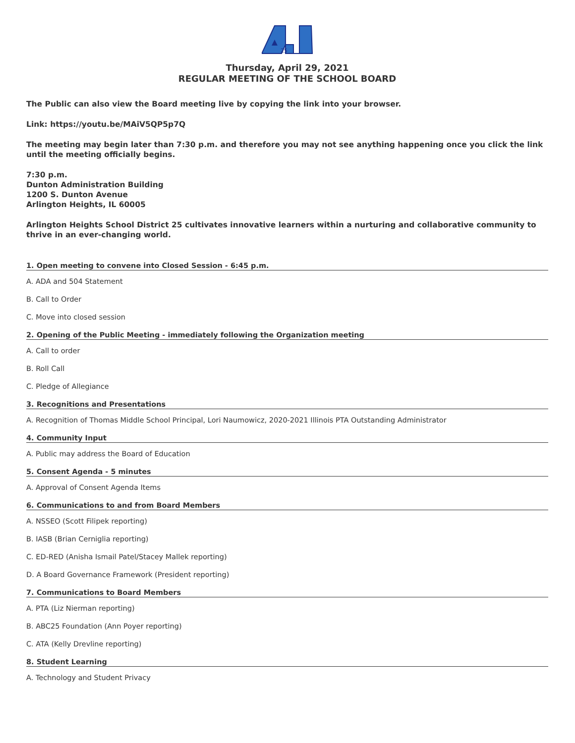25
Thursday, April 29, 2021
REGULAR MEETING OF THE SCHOOL BOARD
The Public can also view the Board meeting live by copying the link into your browser.
Link: https://youtu.be/MAiV5QP5p7Q
The meeting may begin later than 7:30 p.m. and therefore you may not see anything happening once you click the link until the meeting officially begins.
7:30 p.m.
Dunton Administration Building
1200 S. Dunton Avenue
Arlington Heights, IL 60005
Arlington Heights School District 25 cultivates innovative learners within a nurturing and collaborative community to thrive in an ever-changing world.
1. Open meeting to convene into Closed Session - 6:45 p.m.
A. ADA and 504 Statement
B. Call to Order
C. Move into closed session
2. Opening of the Public Meeting - immediately following the Organization meeting
A. Call to order
B. Roll Call
C. Pledge of Allegiance
3. Recognitions and Presentations
A. Recognition of Thomas Middle School Principal, Lori Naumowicz, 2020-2021 Illinois PTA Outstanding Administrator
4. Community Input
A. Public may address the Board of Education
5. Consent Agenda - 5 minutes
A. Approval of Consent Agenda Items
6. Communications to and from Board Members
A. NSSEO (Scott Filipek reporting)
B. IASB (Brian Cerniglia reporting)
C. ED-RED (Anisha Ismail Patel/Stacey Mallek reporting)
D. A Board Governance Framework (President reporting)
7. Communications to Board Members
A. PTA (Liz Nierman reporting)
B. ABC25 Foundation (Ann Poyer reporting)
C. ATA (Kelly Drevline reporting)
8. Student Learning
A. Technology and Student Privacy